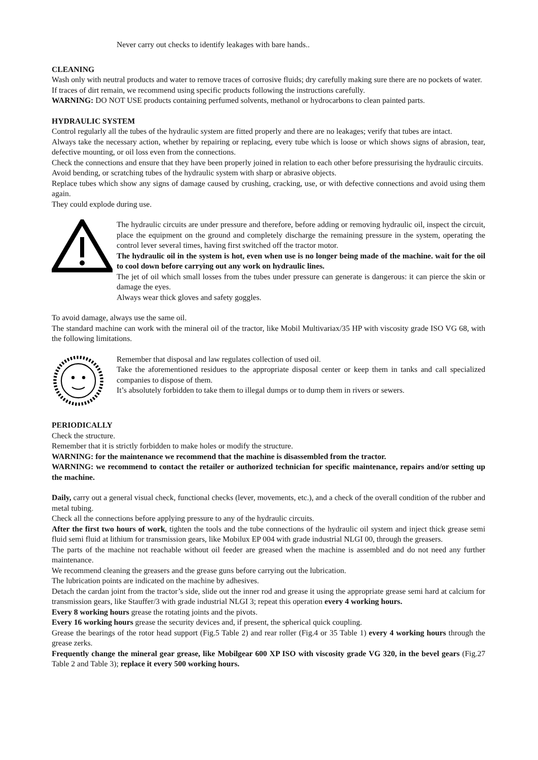Never carry out checks to identify leakages with bare hands..
CLEANING
Wash only with neutral products and water to remove traces of corrosive fluids; dry carefully making sure there are no pockets of water.
If traces of dirt remain, we recommend using specific products following the instructions carefully.
WARNING: DO NOT USE products containing perfumed solvents, methanol or hydrocarbons to clean painted parts.
HYDRAULIC SYSTEM
Control regularly all the tubes of the hydraulic system are fitted properly and there are no leakages; verify that tubes are intact.
Always take the necessary action, whether by repairing or replacing, every tube which is loose or which shows signs of abrasion, tear, defective mounting, or oil loss even from the connections.
Check the connections and ensure that they have been properly joined in relation to each other before pressurising the hydraulic circuits.
Avoid bending, or scratching tubes of the hydraulic system with sharp or abrasive objects.
Replace tubes which show any signs of damage caused by crushing, cracking, use, or with defective connections and avoid using them again.
They could explode during use.
The hydraulic circuits are under pressure and therefore, before adding or removing hydraulic oil, inspect the circuit, place the equipment on the ground and completely discharge the remaining pressure in the system, operating the control lever several times, having first switched off the tractor motor.
The hydraulic oil in the system is hot, even when use is no longer being made of the machine. wait for the oil to cool down before carrying out any work on hydraulic lines.
The jet of oil which small losses from the tubes under pressure can generate is dangerous: it can pierce the skin or damage the eyes.
Always wear thick gloves and safety goggles.
To avoid damage, always use the same oil.
The standard machine can work with the mineral oil of the tractor, like Mobil Multivariax/35 HP with viscosity grade ISO VG 68, with the following limitations.
Remember that disposal and law regulates collection of used oil.
Take the aforementioned residues to the appropriate disposal center or keep them in tanks and call specialized companies to dispose of them.
It’s absolutely forbidden to take them to illegal dumps or to dump them in rivers or sewers.
PERIODICALLY
Check the structure.
Remember that it is strictly forbidden to make holes or modify the structure.
WARNING: for the maintenance we recommend that the machine is disassembled from the tractor.
WARNING: we recommend to contact the retailer or authorized technician for specific maintenance, repairs and/or setting up the machine.
Daily, carry out a general visual check, functional checks (lever, movements, etc.), and a check of the overall condition of the rubber and metal tubing.
Check all the connections before applying pressure to any of the hydraulic circuits.
After the first two hours of work, tighten the tools and the tube connections of the hydraulic oil system and inject thick grease semi fluid semi fluid at lithium for transmission gears, like Mobilux EP 004 with grade industrial NLGI 00, through the greasers.
The parts of the machine not reachable without oil feeder are greased when the machine is assembled and do not need any further maintenance.
We recommend cleaning the greasers and the grease guns before carrying out the lubrication.
The lubrication points are indicated on the machine by adhesives.
Detach the cardan joint from the tractor’s side, slide out the inner rod and grease it using the appropriate grease semi hard at calcium for transmission gears, like Stauffer/3 with grade industrial NLGI 3; repeat this operation every 4 working hours.
Every 8 working hours grease the rotating joints and the pivots.
Every 16 working hours grease the security devices and, if present, the spherical quick coupling.
Grease the bearings of the rotor head support (Fig.5 Table 2) and rear roller (Fig.4 or 35 Table 1) every 4 working hours through the grease zerks.
Frequently change the mineral gear grease, like Mobilgear 600 XP ISO with viscosity grade VG 320, in the bevel gears (Fig.27 Table 2 and Table 3); replace it every 500 working hours.